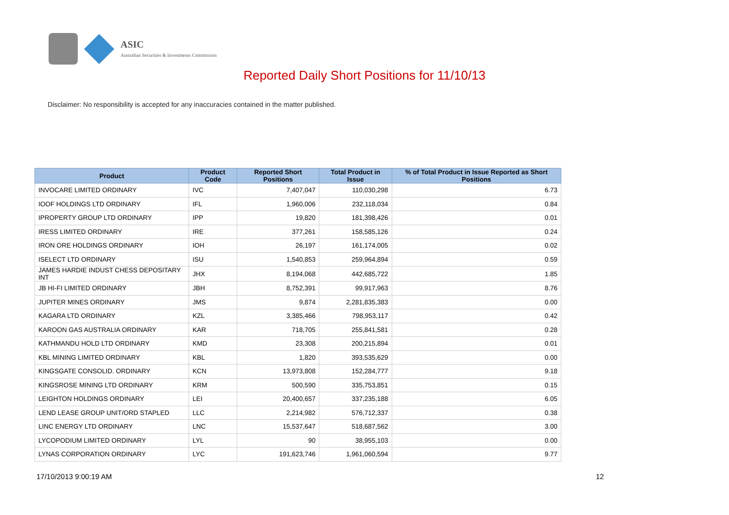ASIC
Australian Securities & Investments Commission
Reported Daily Short Positions for 11/10/13
Disclaimer: No responsibility is accepted for any inaccuracies contained in the matter published.
| Product | Product Code | Reported Short Positions | Total Product in Issue | % of Total Product in Issue Reported as Short Positions |
| --- | --- | --- | --- | --- |
| INVOCARE LIMITED ORDINARY | IVC | 7,407,047 | 110,030,298 | 6.73 |
| IOOF HOLDINGS LTD ORDINARY | IFL | 1,960,006 | 232,118,034 | 0.84 |
| IPROPERTY GROUP LTD ORDINARY | IPP | 19,820 | 181,398,426 | 0.01 |
| IRESS LIMITED ORDINARY | IRE | 377,261 | 158,585,126 | 0.24 |
| IRON ORE HOLDINGS ORDINARY | IOH | 26,197 | 161,174,005 | 0.02 |
| ISELECT LTD ORDINARY | ISU | 1,540,853 | 259,964,894 | 0.59 |
| JAMES HARDIE INDUST CHESS DEPOSITARY INT | JHX | 8,194,068 | 442,685,722 | 1.85 |
| JB HI-FI LIMITED ORDINARY | JBH | 8,752,391 | 99,917,963 | 8.76 |
| JUPITER MINES ORDINARY | JMS | 9,874 | 2,281,835,383 | 0.00 |
| KAGARA LTD ORDINARY | KZL | 3,385,466 | 798,953,117 | 0.42 |
| KAROON GAS AUSTRALIA ORDINARY | KAR | 718,705 | 255,841,581 | 0.28 |
| KATHMANDU HOLD LTD ORDINARY | KMD | 23,308 | 200,215,894 | 0.01 |
| KBL MINING LIMITED ORDINARY | KBL | 1,820 | 393,535,629 | 0.00 |
| KINGSGATE CONSOLID. ORDINARY | KCN | 13,973,808 | 152,284,777 | 9.18 |
| KINGSROSE MINING LTD ORDINARY | KRM | 500,590 | 335,753,851 | 0.15 |
| LEIGHTON HOLDINGS ORDINARY | LEI | 20,400,657 | 337,235,188 | 6.05 |
| LEND LEASE GROUP UNIT/ORD STAPLED | LLC | 2,214,982 | 576,712,337 | 0.38 |
| LINC ENERGY LTD ORDINARY | LNC | 15,537,647 | 518,687,562 | 3.00 |
| LYCOPODIUM LIMITED ORDINARY | LYL | 90 | 38,955,103 | 0.00 |
| LYNAS CORPORATION ORDINARY | LYC | 191,623,746 | 1,961,060,594 | 9.77 |
17/10/2013 9:00:19 AM 12